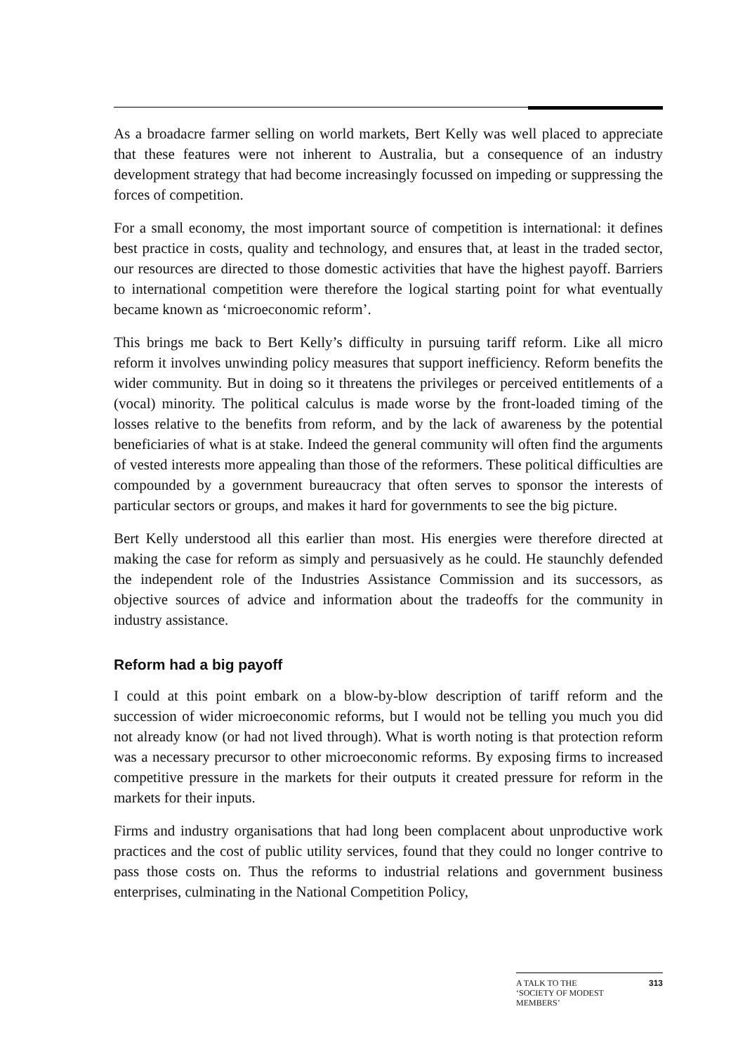As a broadacre farmer selling on world markets, Bert Kelly was well placed to appreciate that these features were not inherent to Australia, but a consequence of an industry development strategy that had become increasingly focussed on impeding or suppressing the forces of competition.
For a small economy, the most important source of competition is international: it defines best practice in costs, quality and technology, and ensures that, at least in the traded sector, our resources are directed to those domestic activities that have the highest payoff. Barriers to international competition were therefore the logical starting point for what eventually became known as ‘microeconomic reform’.
This brings me back to Bert Kelly’s difficulty in pursuing tariff reform. Like all micro reform it involves unwinding policy measures that support inefficiency. Reform benefits the wider community. But in doing so it threatens the privileges or perceived entitlements of a (vocal) minority. The political calculus is made worse by the front-loaded timing of the losses relative to the benefits from reform, and by the lack of awareness by the potential beneficiaries of what is at stake. Indeed the general community will often find the arguments of vested interests more appealing than those of the reformers. These political difficulties are compounded by a government bureaucracy that often serves to sponsor the interests of particular sectors or groups, and makes it hard for governments to see the big picture.
Bert Kelly understood all this earlier than most. His energies were therefore directed at making the case for reform as simply and persuasively as he could. He staunchly defended the independent role of the Industries Assistance Commission and its successors, as objective sources of advice and information about the tradeoffs for the community in industry assistance.
Reform had a big payoff
I could at this point embark on a blow-by-blow description of tariff reform and the succession of wider microeconomic reforms, but I would not be telling you much you did not already know (or had not lived through). What is worth noting is that protection reform was a necessary precursor to other microeconomic reforms. By exposing firms to increased competitive pressure in the markets for their outputs it created pressure for reform in the markets for their inputs.
Firms and industry organisations that had long been complacent about unproductive work practices and the cost of public utility services, found that they could no longer contrive to pass those costs on. Thus the reforms to industrial relations and government business enterprises, culminating in the National Competition Policy,
A TALK TO THE
‘SOCIETY OF MODEST
MEMBERS’ 313